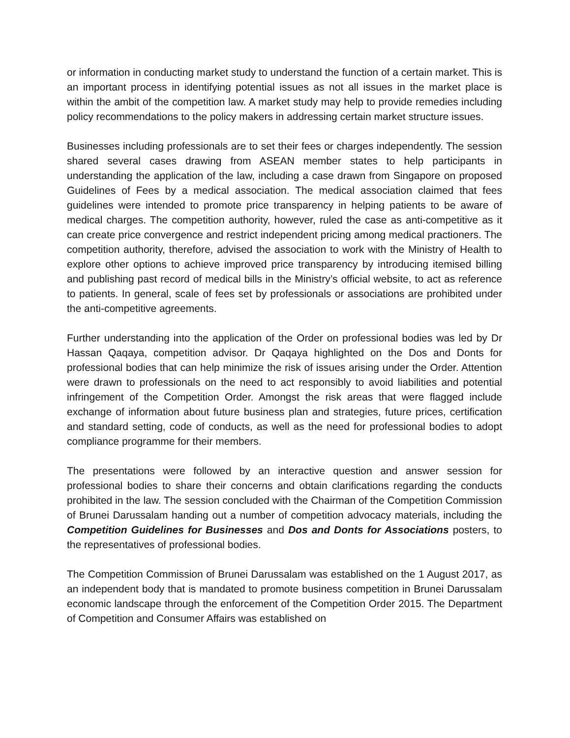or information in conducting market study to understand the function of a certain market. This is an important process in identifying potential issues as not all issues in the market place is within the ambit of the competition law. A market study may help to provide remedies including policy recommendations to the policy makers in addressing certain market structure issues.
Businesses including professionals are to set their fees or charges independently. The session shared several cases drawing from ASEAN member states to help participants in understanding the application of the law, including a case drawn from Singapore on proposed Guidelines of Fees by a medical association. The medical association claimed that fees guidelines were intended to promote price transparency in helping patients to be aware of medical charges. The competition authority, however, ruled the case as anti-competitive as it can create price convergence and restrict independent pricing among medical practioners. The competition authority, therefore, advised the association to work with the Ministry of Health to explore other options to achieve improved price transparency by introducing itemised billing and publishing past record of medical bills in the Ministry’s official website, to act as reference to patients. In general, scale of fees set by professionals or associations are prohibited under the anti-competitive agreements.
Further understanding into the application of the Order on professional bodies was led by Dr Hassan Qaqaya, competition advisor. Dr Qaqaya highlighted on the Dos and Donts for professional bodies that can help minimize the risk of issues arising under the Order. Attention were drawn to professionals on the need to act responsibly to avoid liabilities and potential infringement of the Competition Order. Amongst the risk areas that were flagged include exchange of information about future business plan and strategies, future prices, certification and standard setting, code of conducts, as well as the need for professional bodies to adopt compliance programme for their members.
The presentations were followed by an interactive question and answer session for professional bodies to share their concerns and obtain clarifications regarding the conducts prohibited in the law. The session concluded with the Chairman of the Competition Commission of Brunei Darussalam handing out a number of competition advocacy materials, including the Competition Guidelines for Businesses and Dos and Donts for Associations posters, to the representatives of professional bodies.
The Competition Commission of Brunei Darussalam was established on the 1 August 2017, as an independent body that is mandated to promote business competition in Brunei Darussalam economic landscape through the enforcement of the Competition Order 2015. The Department of Competition and Consumer Affairs was established on